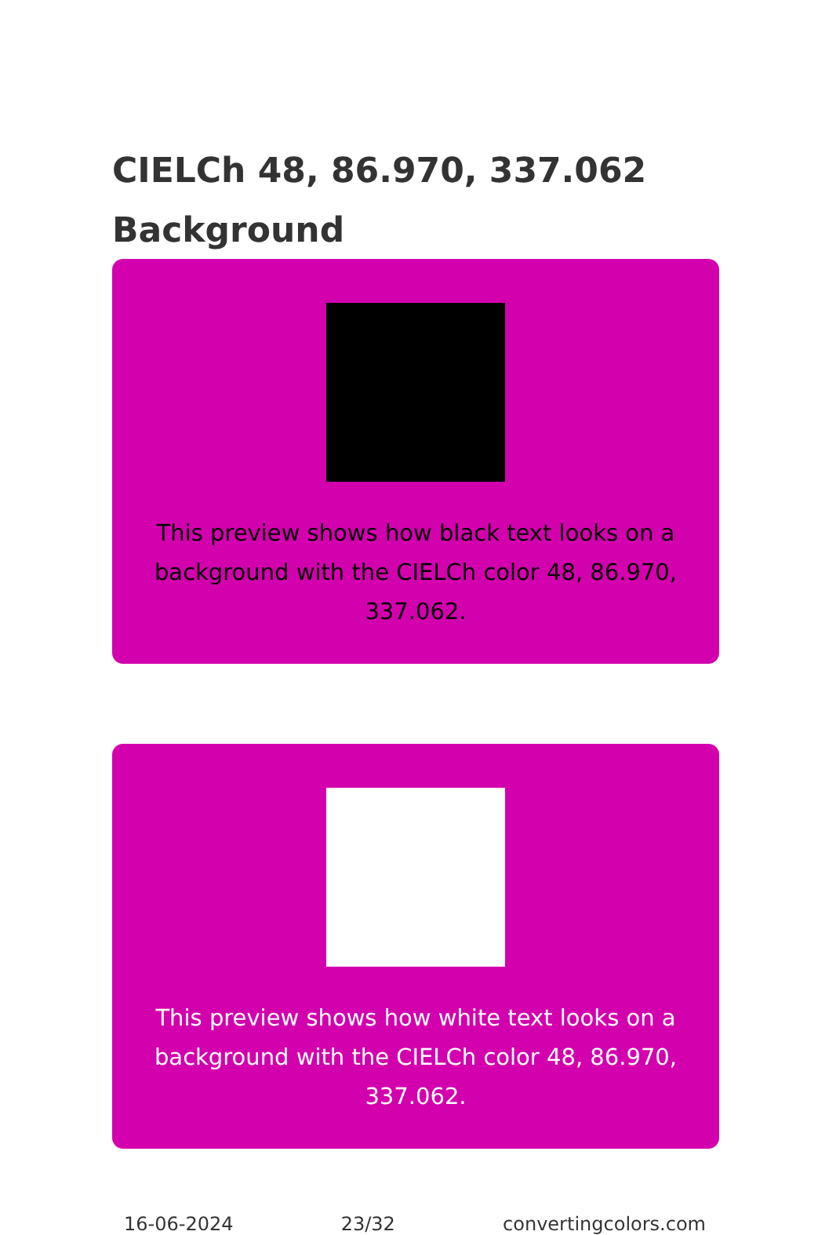CIELCh 48, 86.970, 337.062
Background
This preview shows how black text looks on a
background with the CIELCh color 48, 86.970, 337.062.
This preview shows how white text looks on a
background with the CIELCh color 48, 86.970, 337.062.
16-06-2024 23/32 convertingcolors.com